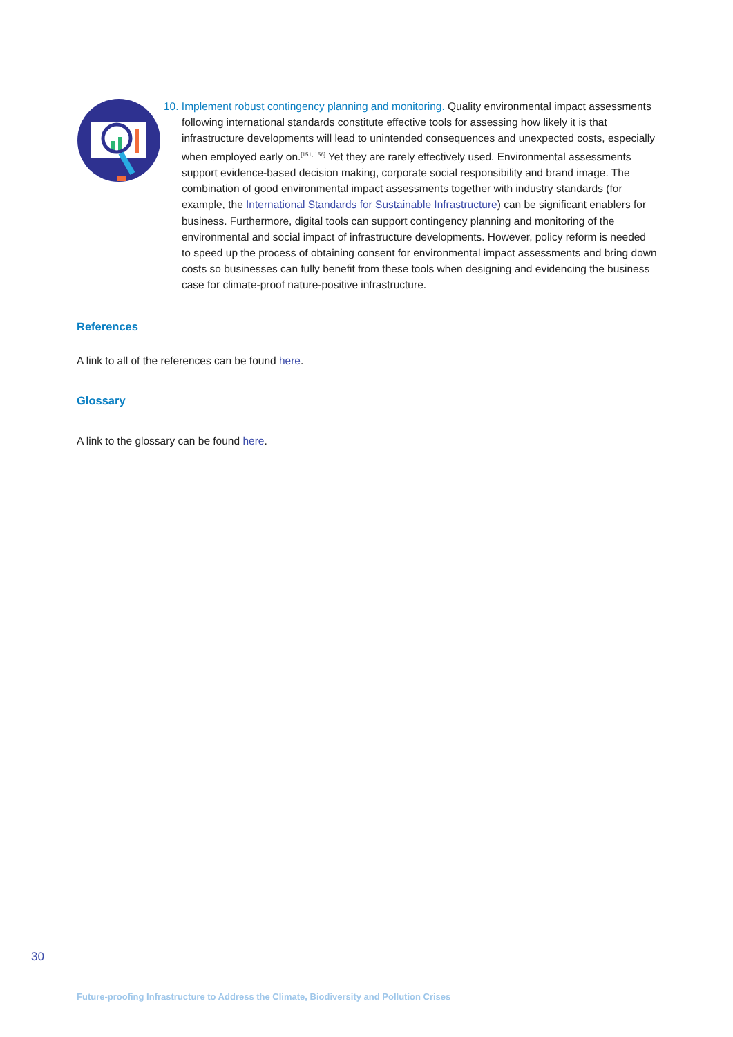10. Implement robust contingency planning and monitoring. Quality environmental impact assessments following international standards constitute effective tools for assessing how likely it is that infrastructure developments will lead to unintended consequences and unexpected costs, especially when employed early on.<sup>[151, 156]</sup> Yet they are rarely effectively used. Environmental assessments support evidence-based decision making, corporate social responsibility and brand image. The combination of good environmental impact assessments together with industry standards (for example, the International Standards for Sustainable Infrastructure) can be significant enablers for business. Furthermore, digital tools can support contingency planning and monitoring of the environmental and social impact of infrastructure developments. However, policy reform is needed to speed up the process of obtaining consent for environmental impact assessments and bring down costs so businesses can fully benefit from these tools when designing and evidencing the business case for climate-proof nature-positive infrastructure.
References
A link to all of the references can be found here.
Glossary
A link to the glossary can be found here.
30
Future-proofing Infrastructure to Address the Climate, Biodiversity and Pollution Crises